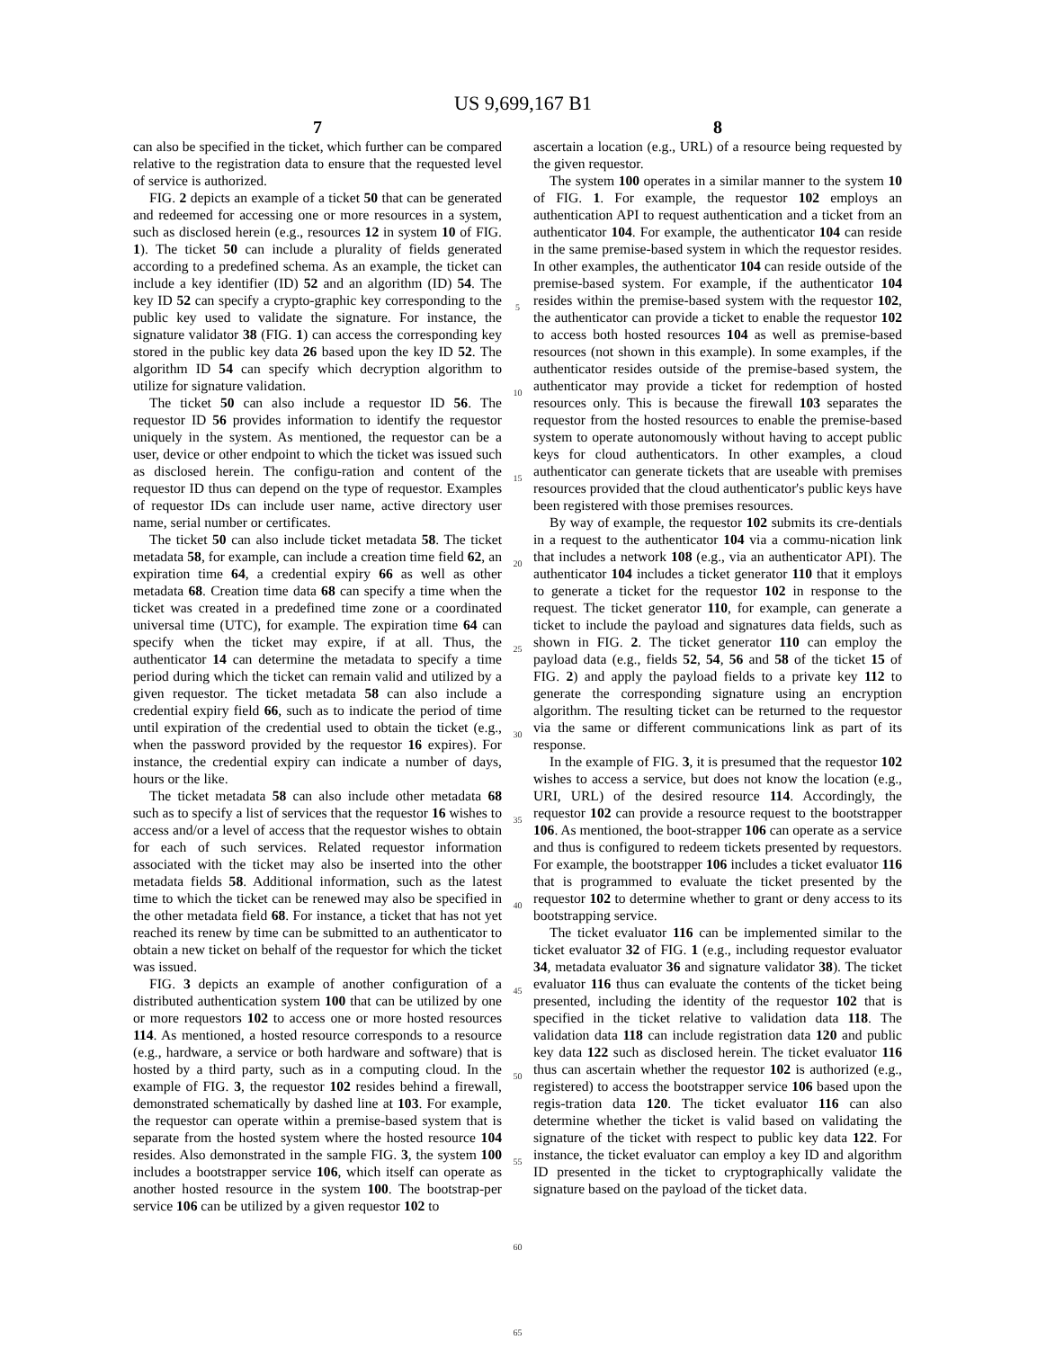US 9,699,167 B1
7
can also be specified in the ticket, which further can be compared relative to the registration data to ensure that the requested level of service is authorized.
FIG. 2 depicts an example of a ticket 50 that can be generated and redeemed for accessing one or more resources in a system, such as disclosed herein (e.g., resources 12 in system 10 of FIG. 1). The ticket 50 can include a plurality of fields generated according to a predefined schema. As an example, the ticket can include a key identifier (ID) 52 and an algorithm (ID) 54. The key ID 52 can specify a crypto-graphic key corresponding to the public key used to validate the signature. For instance, the signature validator 38 (FIG. 1) can access the corresponding key stored in the public key data 26 based upon the key ID 52. The algorithm ID 54 can specify which decryption algorithm to utilize for signature validation.
The ticket 50 can also include a requestor ID 56. The requestor ID 56 provides information to identify the requestor uniquely in the system. As mentioned, the requestor can be a user, device or other endpoint to which the ticket was issued such as disclosed herein. The configu-ration and content of the requestor ID thus can depend on the type of requestor. Examples of requestor IDs can include user name, active directory user name, serial number or certificates.
The ticket 50 can also include ticket metadata 58. The ticket metadata 58, for example, can include a creation time field 62, an expiration time 64, a credential expiry 66 as well as other metadata 68. Creation time data 68 can specify a time when the ticket was created in a predefined time zone or a coordinated universal time (UTC), for example. The expiration time 64 can specify when the ticket may expire, if at all. Thus, the authenticator 14 can determine the metadata to specify a time period during which the ticket can remain valid and utilized by a given requestor. The ticket metadata 58 can also include a credential expiry field 66, such as to indicate the period of time until expiration of the credential used to obtain the ticket (e.g., when the password provided by the requestor 16 expires). For instance, the credential expiry can indicate a number of days, hours or the like.
The ticket metadata 58 can also include other metadata 68 such as to specify a list of services that the requestor 16 wishes to access and/or a level of access that the requestor wishes to obtain for each of such services. Related requestor information associated with the ticket may also be inserted into the other metadata fields 58. Additional information, such as the latest time to which the ticket can be renewed may also be specified in the other metadata field 68. For instance, a ticket that has not yet reached its renew by time can be submitted to an authenticator to obtain a new ticket on behalf of the requestor for which the ticket was issued.
FIG. 3 depicts an example of another configuration of a distributed authentication system 100 that can be utilized by one or more requestors 102 to access one or more hosted resources 114. As mentioned, a hosted resource corresponds to a resource (e.g., hardware, a service or both hardware and software) that is hosted by a third party, such as in a computing cloud. In the example of FIG. 3, the requestor 102 resides behind a firewall, demonstrated schematically by dashed line at 103. For example, the requestor can operate within a premise-based system that is separate from the hosted system where the hosted resource 104 resides. Also demonstrated in the sample FIG. 3, the system 100 includes a bootstrapper service 106, which itself can operate as another hosted resource in the system 100. The bootstrap-per service 106 can be utilized by a given requestor 102 to
5
10
15
20
25
30
35
40
45
50
55
60
65
8
ascertain a location (e.g., URL) of a resource being requested by the given requestor.
The system 100 operates in a similar manner to the system 10 of FIG. 1. For example, the requestor 102 employs an authentication API to request authentication and a ticket from an authenticator 104. For example, the authenticator 104 can reside in the same premise-based system in which the requestor resides. In other examples, the authenticator 104 can reside outside of the premise-based system. For example, if the authenticator 104 resides within the premise-based system with the requestor 102, the authenticator can provide a ticket to enable the requestor 102 to access both hosted resources 104 as well as premise-based resources (not shown in this example). In some examples, if the authenticator resides outside of the premise-based system, the authenticator may provide a ticket for redemption of hosted resources only. This is because the firewall 103 separates the requestor from the hosted resources to enable the premise-based system to operate autonomously without having to accept public keys for cloud authenticators. In other examples, a cloud authenticator can generate tickets that are useable with premises resources provided that the cloud authenticator's public keys have been registered with those premises resources.
By way of example, the requestor 102 submits its cre-dentials in a request to the authenticator 104 via a commu-nication link that includes a network 108 (e.g., via an authenticator API). The authenticator 104 includes a ticket generator 110 that it employs to generate a ticket for the requestor 102 in response to the request. The ticket generator 110, for example, can generate a ticket to include the payload and signatures data fields, such as shown in FIG. 2. The ticket generator 110 can employ the payload data (e.g., fields 52, 54, 56 and 58 of the ticket 15 of FIG. 2) and apply the payload fields to a private key 112 to generate the corresponding signature using an encryption algorithm. The resulting ticket can be returned to the requestor via the same or different communications link as part of its response.
In the example of FIG. 3, it is presumed that the requestor 102 wishes to access a service, but does not know the location (e.g., URI, URL) of the desired resource 114. Accordingly, the requestor 102 can provide a resource request to the bootstrapper 106. As mentioned, the boot-strapper 106 can operate as a service and thus is configured to redeem tickets presented by requestors. For example, the bootstrapper 106 includes a ticket evaluator 116 that is programmed to evaluate the ticket presented by the requestor 102 to determine whether to grant or deny access to its bootstrapping service.
The ticket evaluator 116 can be implemented similar to the ticket evaluator 32 of FIG. 1 (e.g., including requestor evaluator 34, metadata evaluator 36 and signature validator 38). The ticket evaluator 116 thus can evaluate the contents of the ticket being presented, including the identity of the requestor 102 that is specified in the ticket relative to validation data 118. The validation data 118 can include registration data 120 and public key data 122 such as disclosed herein. The ticket evaluator 116 thus can ascertain whether the requestor 102 is authorized (e.g., registered) to access the bootstrapper service 106 based upon the regis-tration data 120. The ticket evaluator 116 can also determine whether the ticket is valid based on validating the signature of the ticket with respect to public key data 122. For instance, the ticket evaluator can employ a key ID and algorithm ID presented in the ticket to cryptographically validate the signature based on the payload of the ticket data.